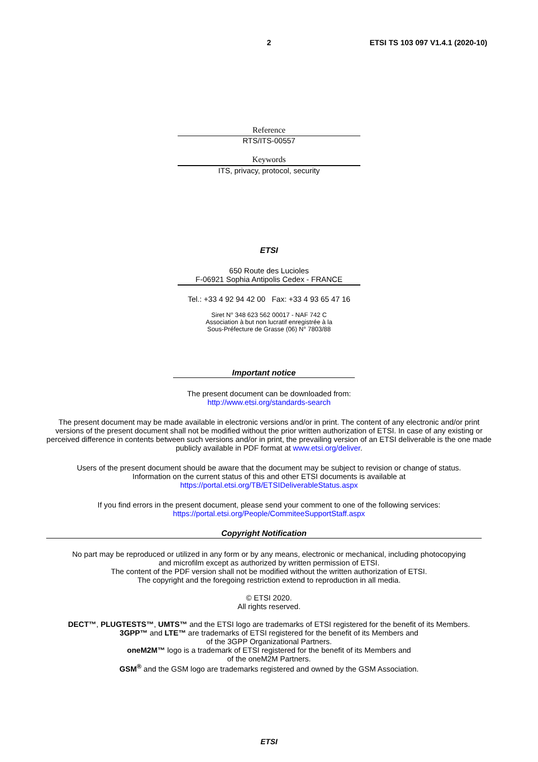2
ETSI TS 103 097 V1.4.1 (2020-10)
Reference
RTS/ITS-00557
Keywords
ITS, privacy, protocol, security
ETSI
650 Route des Lucioles
F-06921 Sophia Antipolis Cedex - FRANCE
Tel.: +33 4 92 94 42 00 Fax: +33 4 93 65 47 16
Siret N° 348 623 562 00017 - NAF 742 C
Association à but non lucratif enregistrée à la
Sous-Préfecture de Grasse (06) N° 7803/88
Important notice
The present document can be downloaded from:
http://www.etsi.org/standards-search
The present document may be made available in electronic versions and/or in print. The content of any electronic and/or print versions of the present document shall not be modified without the prior written authorization of ETSI. In case of any existing or perceived difference in contents between such versions and/or in print, the prevailing version of an ETSI deliverable is the one made publicly available in PDF format at www.etsi.org/deliver.
Users of the present document should be aware that the document may be subject to revision or change of status.
Information on the current status of this and other ETSI documents is available at
https://portal.etsi.org/TB/ETSIDeliverableStatus.aspx
If you find errors in the present document, please send your comment to one of the following services:
https://portal.etsi.org/People/CommiteeSupportStaff.aspx
Copyright Notification
No part may be reproduced or utilized in any form or by any means, electronic or mechanical, including photocopying
and microfilm except as authorized by written permission of ETSI.
The content of the PDF version shall not be modified without the written authorization of ETSI.
The copyright and the foregoing restriction extend to reproduction in all media.
© ETSI 2020.
All rights reserved.
DECT™, PLUGTESTS™, UMTS™ and the ETSI logo are trademarks of ETSI registered for the benefit of its Members.
3GPP™ and LTE™ are trademarks of ETSI registered for the benefit of its Members and
of the 3GPP Organizational Partners.
oneM2M™ logo is a trademark of ETSI registered for the benefit of its Members and
of the oneM2M Partners.
GSM<sup>®</sup> and the GSM logo are trademarks registered and owned by the GSM Association.
ETSI